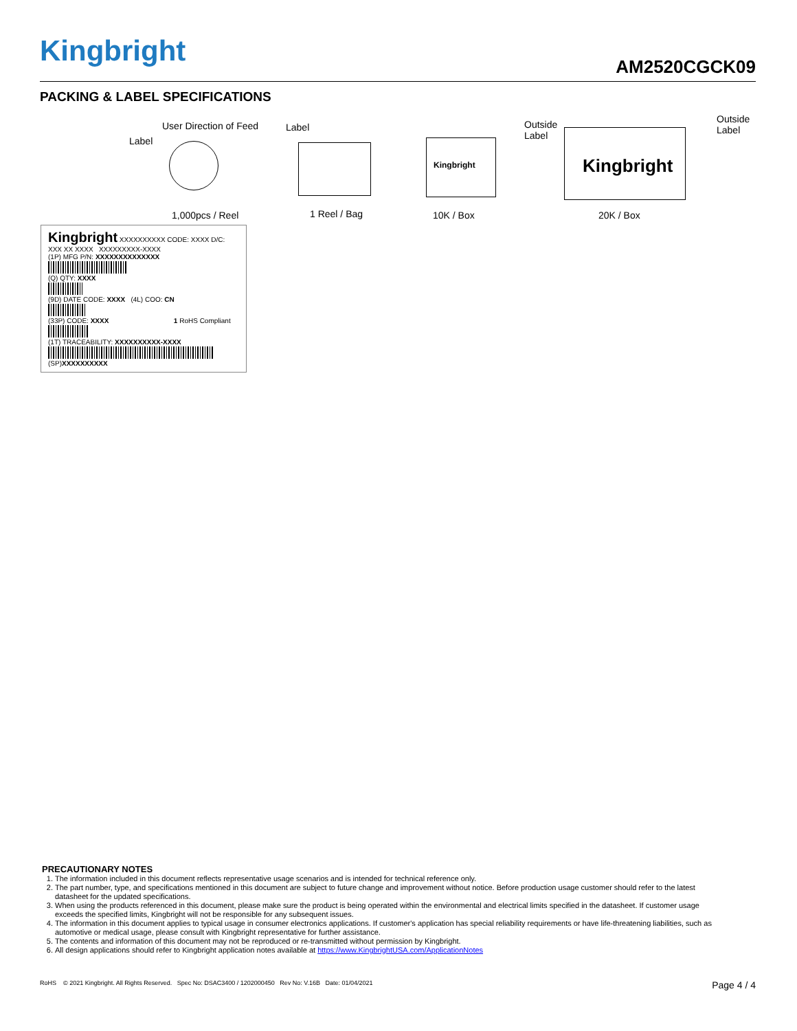Kingbright
AM2520CGCK09
PACKING & LABEL SPECIFICATIONS
User Direction of Feed
Label
Label Outside
Label
Outside
Label
Kingbright
Kingbright
1,000pcs / Reel 1 Reel / Bag 10K / Box 20K / Box
Kingbright XXXXXXXXXX CODE: XXXX D/C: XXX XX XXXX XXXXXXXXX-XXXX
(1P) MFG P/N: XXXXXXXXXXXXXX
(Q) QTY: XXXX
(9D) DATE CODE: XXXX (4L) COO: CN
(33P) CODE: XXXX 1 RoHS Compliant
(1T) TRACEABILITY: XXXXXXXXXX-XXXX
(SP)XXXXXXXXXX
PRECAUTIONARY NOTES
1. The information included in this document reflects representative usage scenarios and is intended for technical reference only.
2. The part number, type, and specifications mentioned in this document are subject to future change and improvement without notice. Before production usage customer should refer to the latest datasheet for the updated specifications.
3. When using the products referenced in this document, please make sure the product is being operated within the environmental and electrical limits specified in the datasheet. If customer usage exceeds the specified limits, Kingbright will not be responsible for any subsequent issues.
4. The information in this document applies to typical usage in consumer electronics applications. If customer's application has special reliability requirements or have life-threatening liabilities, such as automotive or medical usage, please consult with Kingbright representative for further assistance.
5. The contents and information of this document may not be reproduced or re-transmitted without permission by Kingbright.
6. All design applications should refer to Kingbright application notes available at https://www.KingbrightUSA.com/ApplicationNotes
Page 4 / 4 RoHS © 2021 Kingbright. All Rights Reserved. Spec No: DSAC3400 / 1202000450 Rev No: V.16B Date: 01/04/2021